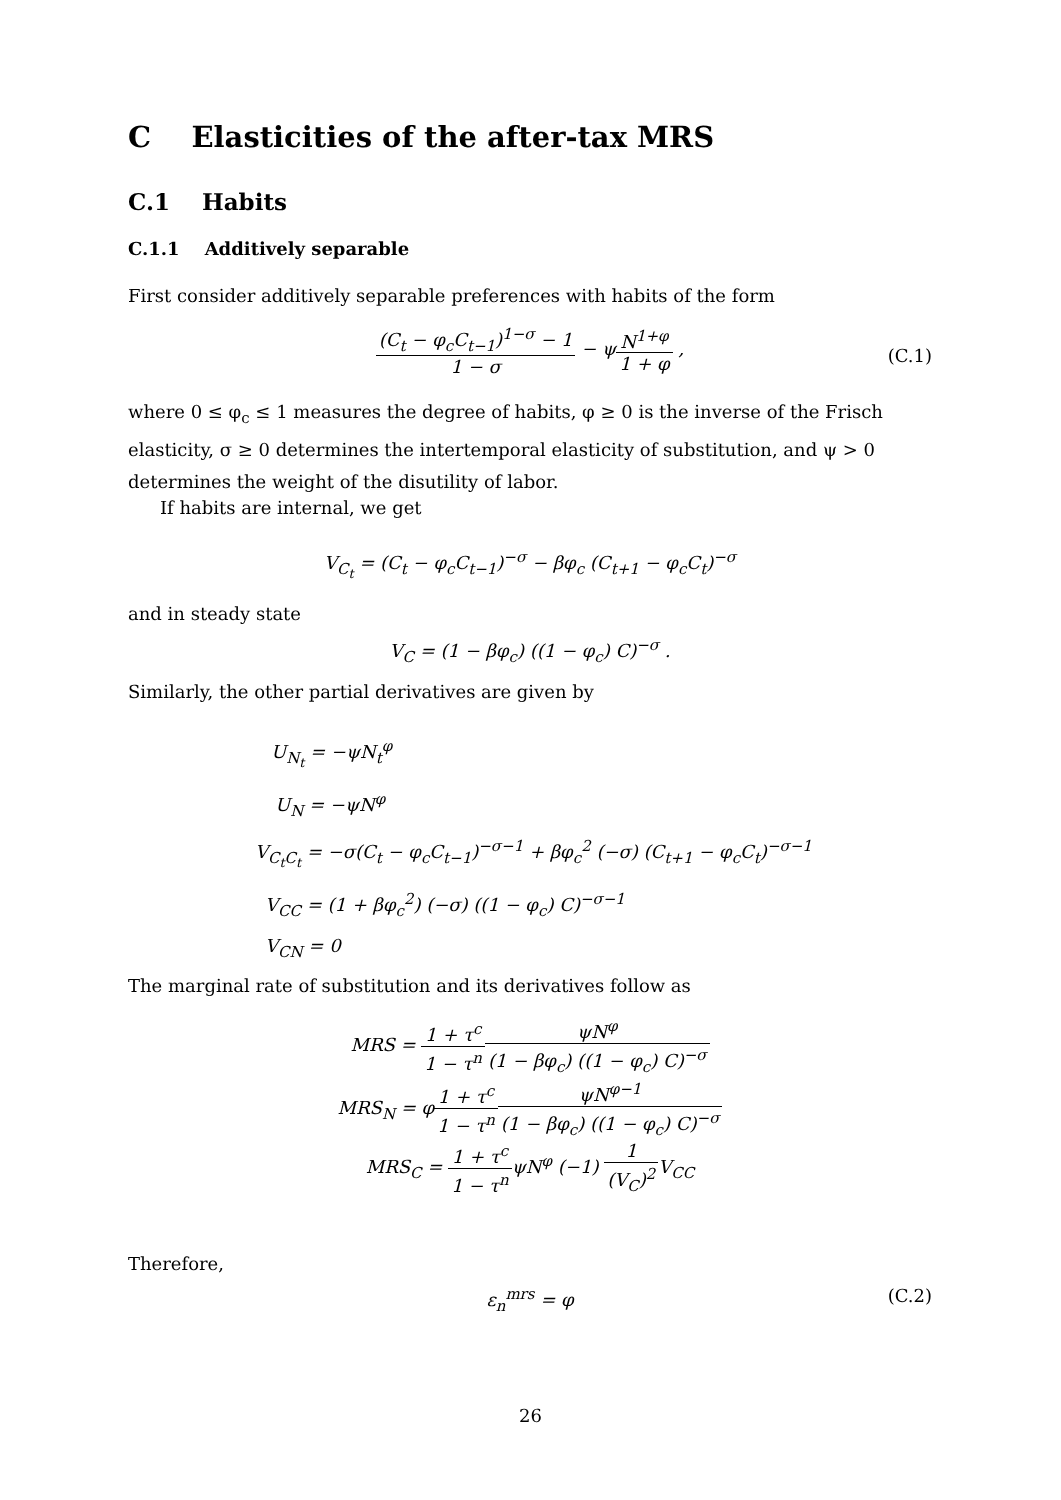C Elasticities of the after-tax MRS
C.1 Habits
C.1.1 Additively separable
First consider additively separable preferences with habits of the form
(C<sub>t</sub> − φ<sub>c</sub>C<sub>t−1</sub>)<sup>1−σ</sup> − 1 1 − σ − ψN<sup>1+φ</sup> 1 + φ ,
(C.1)
where 0 ≤ φ<sub>c</sub> ≤ 1 measures the degree of habits, φ ≥ 0 is the inverse of the Frisch elasticity, σ ≥ 0 determines the intertemporal elasticity of substitution, and ψ > 0 determines the weight of the disutility of labor.
If habits are internal, we get
V<sub>C<sub>t</sub></sub> = (C<sub>t</sub> − φ<sub>c</sub>C<sub>t−1</sub>)<sup>−σ</sup> − βφ<sub>c</sub> (C<sub>t+1</sub> − φ<sub>c</sub>C<sub>t</sub>)<sup>−σ</sup>
and in steady state
V<sub>C</sub> = (1 − βφ<sub>c</sub>) ((1 − φ<sub>c</sub>) C)<sup>−σ</sup> .
Similarly, the other partial derivatives are given by
U<sub>N<sub>t</sub></sub> = −ψN<sub>t</sub><sup>φ</sup>
U<sub>N</sub> = −ψN<sup>φ</sup>
V<sub>C<sub>t</sub>C<sub>t</sub></sub> = −σ(C<sub>t</sub> − φ<sub>c</sub>C<sub>t−1</sub>)<sup>−σ−1</sup> + βφ<sub>c</sub><sup>2</sup> (−σ) (C<sub>t+1</sub> − φ<sub>c</sub>C<sub>t</sub>)<sup>−σ−1</sup>
V<sub>CC</sub> = (1 + βφ<sub>c</sub><sup>2</sup>) (−σ) ((1 − φ<sub>c</sub>) C)<sup>−σ−1</sup>
V<sub>CN</sub> = 0
The marginal rate of substitution and its derivatives follow as
MRS = 1 + τ<sup>c</sup> 1 − τ<sup>n</sup> ψN<sup>φ</sup> (1 − βφ<sub>c</sub>) ((1 − φ<sub>c</sub>) C)<sup>−σ</sup>
MRS<sub>N</sub> = φ1 + τ<sup>c</sup> 1 − τ<sup>n</sup> ψN<sup>φ−1</sup> (1 − βφ<sub>c</sub>) ((1 − φ<sub>c</sub>) C)<sup>−σ</sup>
MRS<sub>C</sub> = 1 + τ<sup>c</sup> 1 − τ<sup>n</sup>ψN<sup>φ</sup> (−1) 1 (V<sub>C</sub>)<sup>2</sup> V<sub>CC</sub>
Therefore,
ε<sub>n</sub><sup>mrs</sup> = φ (C.2)
26